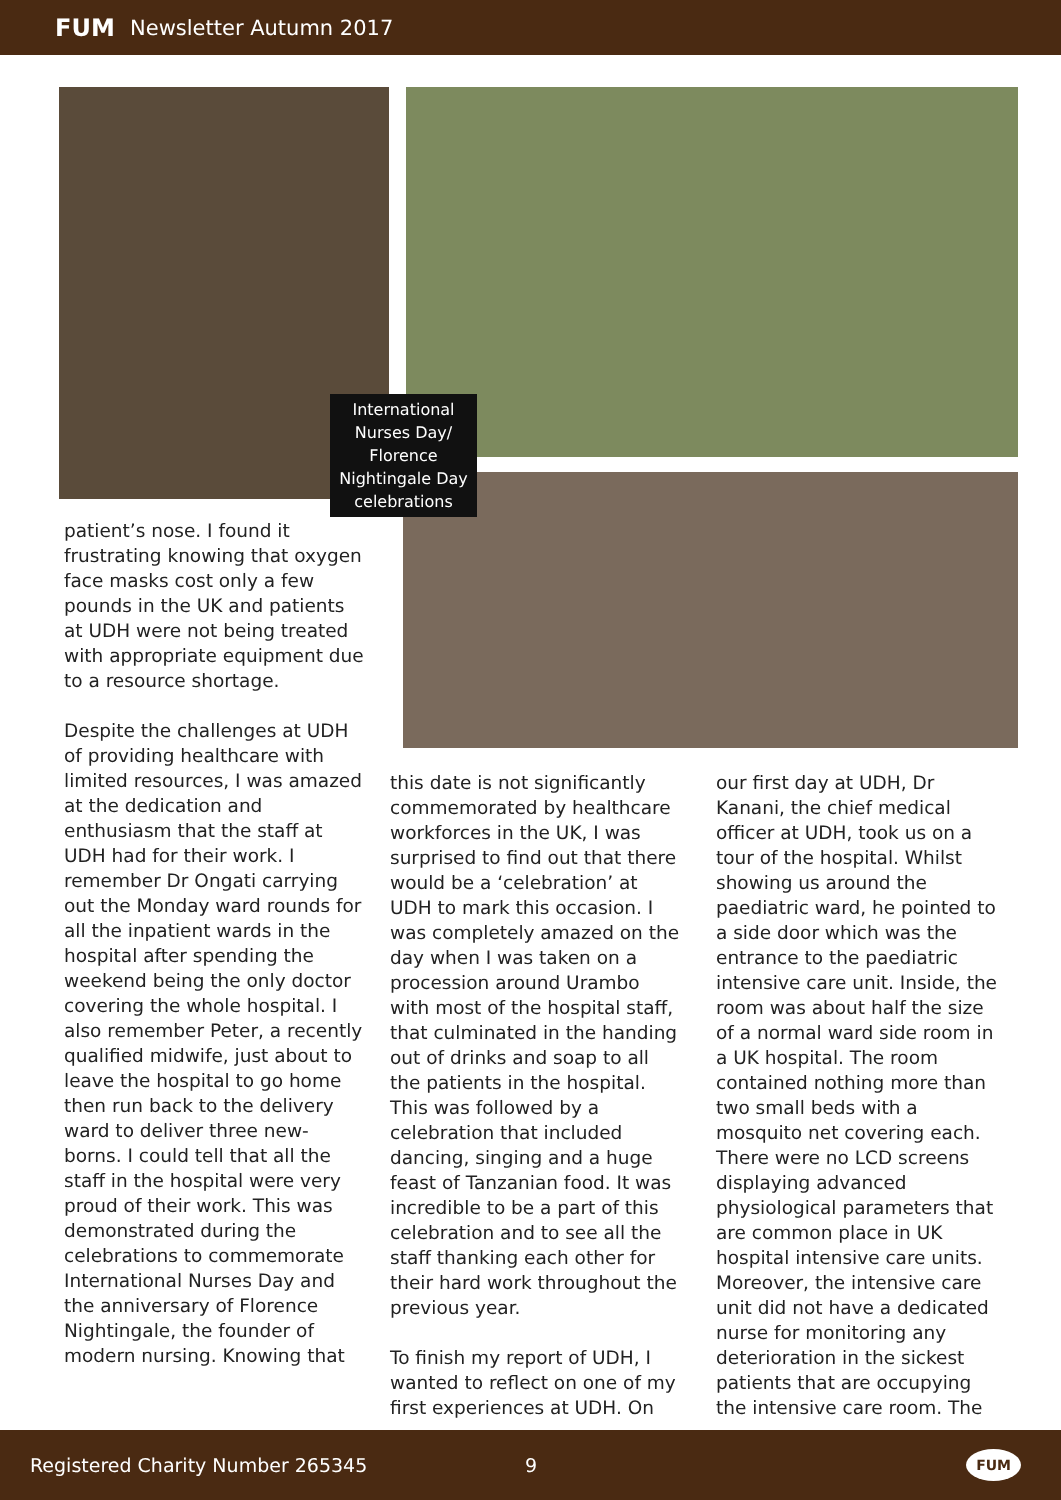FUM Newsletter Autumn 2017
International Nurses Day/ Florence Nightingale Day celebrations
patient’s nose. I found it frustrating knowing that oxygen face masks cost only a few pounds in the UK and patients at UDH were not being treated with appropriate equipment due to a resource shortage.
Despite the challenges at UDH of providing healthcare with limited resources, I was amazed at the dedication and enthusiasm that the staff at UDH had for their work. I remember Dr Ongati carrying out the Monday ward rounds for all the inpatient wards in the hospital after spending the weekend being the only doctor covering the whole hospital. I also remember Peter, a recently qualified midwife, just about to leave the hospital to go home then run back to the delivery ward to deliver three new-borns. I could tell that all the staff in the hospital were very proud of their work. This was demonstrated during the celebrations to commemorate International Nurses Day and the anniversary of Florence Nightingale, the founder of modern nursing. Knowing that
this date is not significantly commemorated by healthcare workforces in the UK, I was surprised to find out that there would be a ‘celebration’ at UDH to mark this occasion. I was completely amazed on the day when I was taken on a procession around Urambo with most of the hospital staff, that culminated in the handing out of drinks and soap to all the patients in the hospital. This was followed by a celebration that included dancing, singing and a huge feast of Tanzanian food. It was incredible to be a part of this celebration and to see all the staff thanking each other for their hard work throughout the previous year.
To finish my report of UDH, I wanted to reflect on one of my first experiences at UDH. On
our first day at UDH, Dr Kanani, the chief medical officer at UDH, took us on a tour of the hospital. Whilst showing us around the paediatric ward, he pointed to a side door which was the entrance to the paediatric intensive care unit. Inside, the room was about half the size of a normal ward side room in a UK hospital. The room contained nothing more than two small beds with a mosquito net covering each. There were no LCD screens displaying advanced physiological parameters that are common place in UK hospital intensive care units. Moreover, the intensive care unit did not have a dedicated nurse for monitoring any deterioration in the sickest patients that are occupying the intensive care room. The
Registered Charity Number 265345 9 FUM